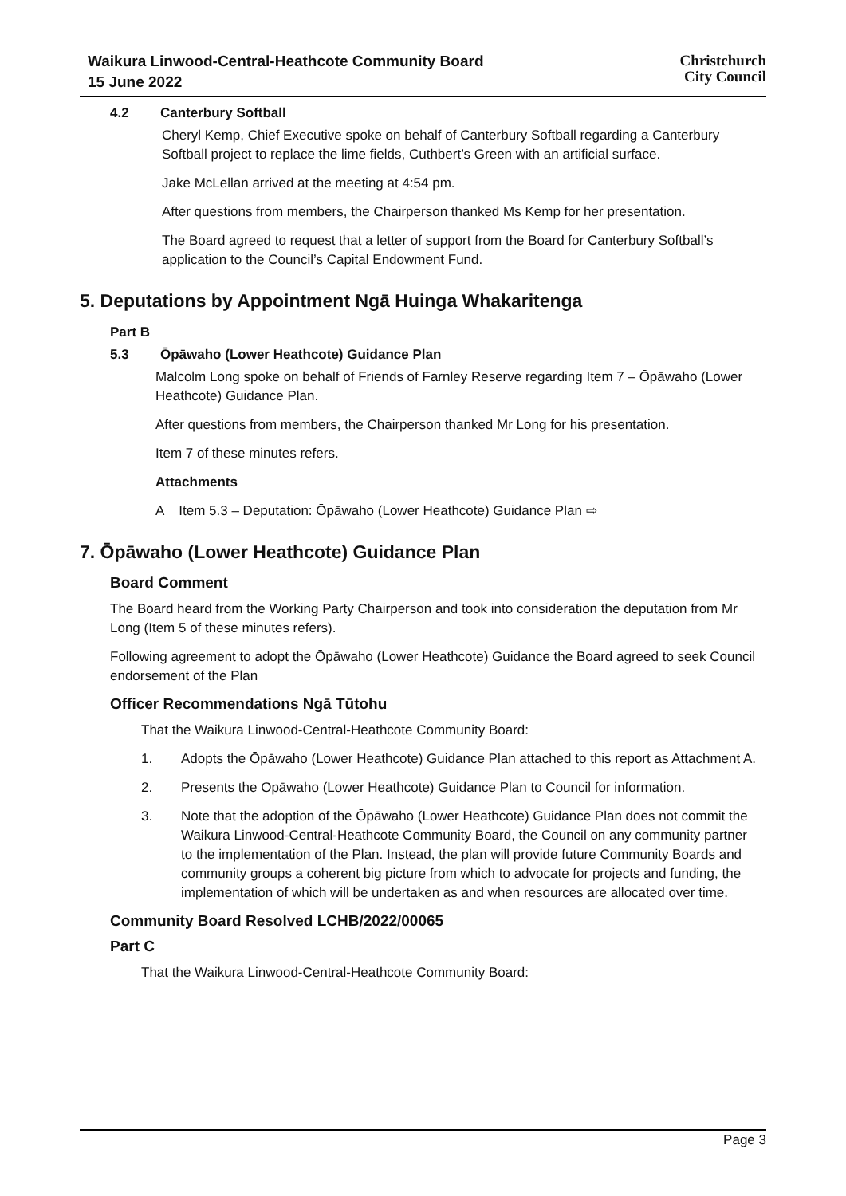Waikura Linwood-Central-Heathcote Community Board
15 June 2022
Christchurch
City Council
4.2 Canterbury Softball
Cheryl Kemp, Chief Executive spoke on behalf of Canterbury Softball regarding a Canterbury Softball project to replace the lime fields, Cuthbert’s Green with an artificial surface.
Jake McLellan arrived at the meeting at 4:54 pm.
After questions from members, the Chairperson thanked Ms Kemp for her presentation.
The Board agreed to request that a letter of support from the Board for Canterbury Softball’s application to the Council’s Capital Endowment Fund.
5. Deputations by Appointment Ngā Huinga Whakaritenga
Part B
5.3 Ōpāwaho (Lower Heathcote) Guidance Plan
Malcolm Long spoke on behalf of Friends of Farnley Reserve regarding Item 7 – Ōpāwaho (Lower Heathcote) Guidance Plan.
After questions from members, the Chairperson thanked Mr Long for his presentation.
Item 7 of these minutes refers.
Attachments
A Item 5.3 – Deputation: Ōpāwaho (Lower Heathcote) Guidance Plan ⇨
7. Ōpāwaho (Lower Heathcote) Guidance Plan
Board Comment
The Board heard from the Working Party Chairperson and took into consideration the deputation from Mr Long (Item 5 of these minutes refers).
Following agreement to adopt the Ōpāwaho (Lower Heathcote) Guidance the Board agreed to seek Council endorsement of the Plan
Officer Recommendations Ngā Tūtohu
That the Waikura Linwood-Central-Heathcote Community Board:
1. Adopts the Ōpāwaho (Lower Heathcote) Guidance Plan attached to this report as Attachment A.
2. Presents the Ōpāwaho (Lower Heathcote) Guidance Plan to Council for information.
3. Note that the adoption of the Ōpāwaho (Lower Heathcote) Guidance Plan does not commit the Waikura Linwood-Central-Heathcote Community Board, the Council on any community partner to the implementation of the Plan. Instead, the plan will provide future Community Boards and community groups a coherent big picture from which to advocate for projects and funding, the implementation of which will be undertaken as and when resources are allocated over time.
Community Board Resolved LCHB/2022/00065
Part C
That the Waikura Linwood-Central-Heathcote Community Board:
Page 3